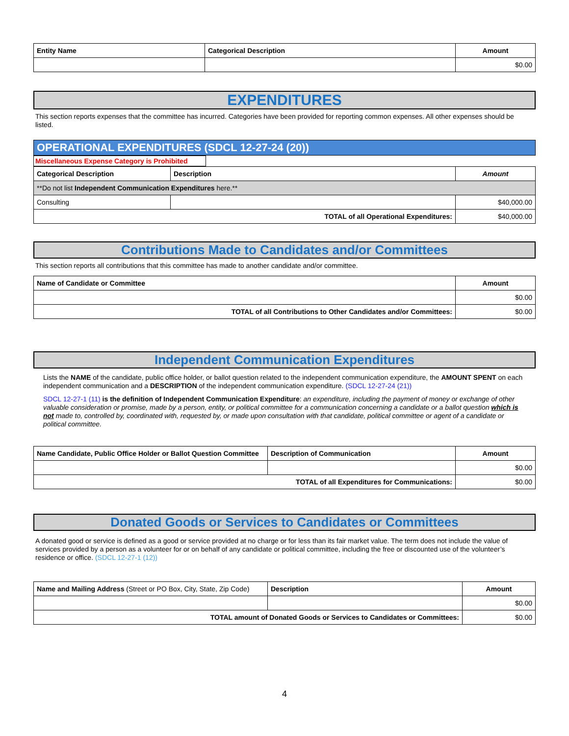| Entity Name | Categorical Description | Amount |
| --- | --- | --- |
| | | $0.00 |
EXPENDITURES
This section reports expenses that the committee has incurred. Categories have been provided for reporting common expenses. All other expenses should be listed.
OPERATIONAL EXPENDITURES (SDCL 12-27-24 (20))
Miscellaneous Expense Category is Prohibited
| Categorical Description | Description | Amount |
| --- | --- | --- |
| **Do not list Independent Communication Expenditures here.** | | |
| Consulting | | $40,000.00 |
| TOTAL of all Operational Expenditures: | | $40,000.00 |
Contributions Made to Candidates and/or Committees
This section reports all contributions that this committee has made to another candidate and/or committee.
| Name of Candidate or Committee | Amount |
| --- | --- |
| | $0.00 |
| TOTAL of all Contributions to Other Candidates and/or Committees: | $0.00 |
Independent Communication Expenditures
Lists the NAME of the candidate, public office holder, or ballot question related to the independent communication expenditure, the AMOUNT SPENT on each independent communication and a DESCRIPTION of the independent communication expenditure. (SDCL 12-27-24 (21))
SDCL 12-27-1 (11) is the definition of Independent Communication Expenditure: an expenditure, including the payment of money or exchange of other valuable consideration or promise, made by a person, entity, or political committee for a communication concerning a candidate or a ballot question which is not made to, controlled by, coordinated with, requested by, or made upon consultation with that candidate, political committee or agent of a candidate or political committee.
| Name Candidate, Public Office Holder or Ballot Question Committee | Description of Communication | Amount |
| --- | --- | --- |
| | | $0.00 |
| TOTAL of all Expenditures for Communications: | | $0.00 |
Donated Goods or Services to Candidates or Committees
A donated good or service is defined as a good or service provided at no charge or for less than its fair market value. The term does not include the value of services provided by a person as a volunteer for or on behalf of any candidate or political committee, including the free or discounted use of the volunteer’s residence or office. (SDCL 12-27-1 (12))
| Name and Mailing Address (Street or PO Box, City, State, Zip Code) | Description | Amount |
| | | $0.00 |
| TOTAL amount of Donated Goods or Services to Candidates or Committees: | | $0.00 |
4